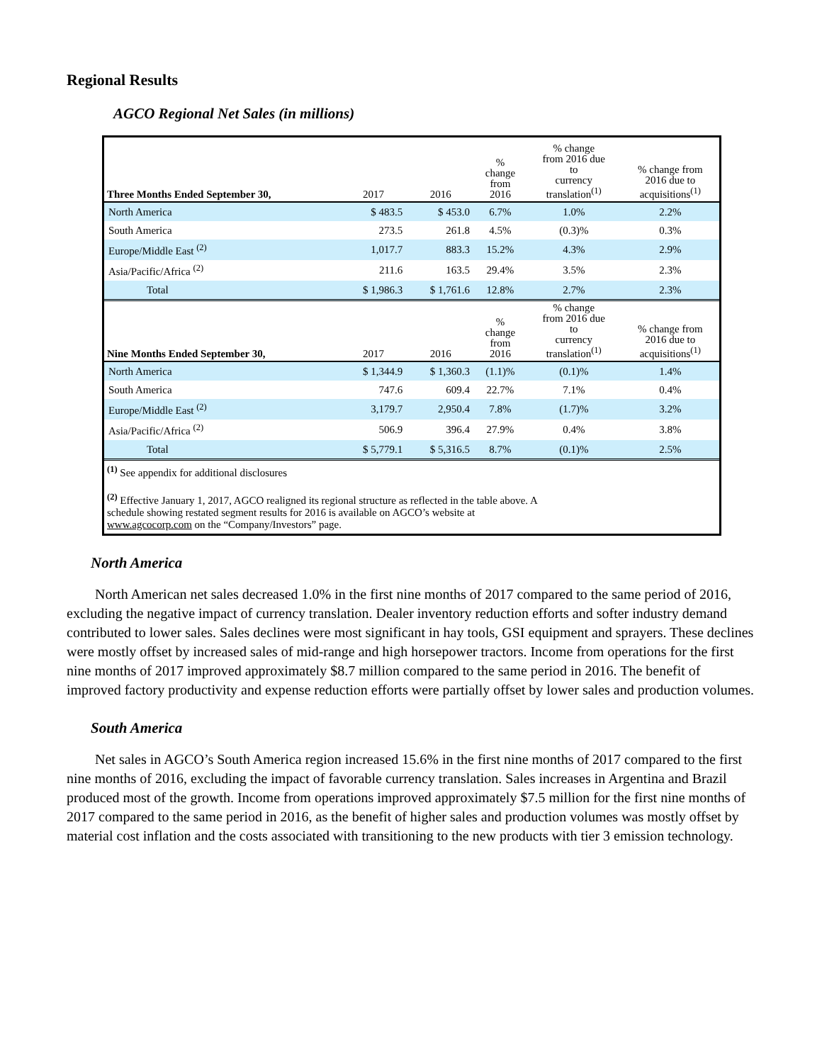Regional Results
AGCO Regional Net Sales (in millions)
| Three Months Ended September 30, | 2017 | 2016 | % change from 2016 | % change from 2016 due to currency translation<sup>(1)</sup> | % change from 2016 due to acquisitions<sup>(1)</sup> |
| --- | --- | --- | --- | --- | --- |
| North America | $ 483.5 | $ 453.0 | 6.7% | 1.0% | 2.2% |
| South America | 273.5 | 261.8 | 4.5% | (0.3)% | 0.3% |
| Europe/Middle East <sup>(2)</sup> | 1,017.7 | 883.3 | 15.2% | 4.3% | 2.9% |
| Asia/Pacific/Africa <sup>(2)</sup> | 211.6 | 163.5 | 29.4% | 3.5% | 2.3% |
| Total | $ 1,986.3 | $ 1,761.6 | 12.8% | 2.7% | 2.3% |
| Nine Months Ended September 30, | 2017 | 2016 | % change from 2016 | % change from 2016 due to currency translation<sup>(1)</sup> | % change from 2016 due to acquisitions<sup>(1)</sup> |
| North America | $ 1,344.9 | $ 1,360.3 | (1.1)% | (0.1)% | 1.4% |
| South America | 747.6 | 609.4 | 22.7% | 7.1% | 0.4% |
| Europe/Middle East <sup>(2)</sup> | 3,179.7 | 2,950.4 | 7.8% | (1.7)% | 3.2% |
| Asia/Pacific/Africa <sup>(2)</sup> | 506.9 | 396.4 | 27.9% | 0.4% | 3.8% |
| Total | $ 5,779.1 | $ 5,316.5 | 8.7% | (0.1)% | 2.5% |
<sup>(1)</sup> See appendix for additional disclosures
<sup>(2)</sup> Effective January 1, 2017, AGCO realigned its regional structure as reflected in the table above. A
schedule showing restated segment results for 2016 is available on AGCO’s website at
www.agcocorp.com on the “Company/Investors” page.
North America
North American net sales decreased 1.0% in the first nine months of 2017 compared to the same period of 2016, excluding the negative impact of currency translation. Dealer inventory reduction efforts and softer industry demand contributed to lower sales. Sales declines were most significant in hay tools, GSI equipment and sprayers. These declines were mostly offset by increased sales of mid-range and high horsepower tractors. Income from operations for the first nine months of 2017 improved approximately $8.7 million compared to the same period in 2016. The benefit of improved factory productivity and expense reduction efforts were partially offset by lower sales and production volumes.
South America
Net sales in AGCO’s South America region increased 15.6% in the first nine months of 2017 compared to the first nine months of 2016, excluding the impact of favorable currency translation. Sales increases in Argentina and Brazil produced most of the growth. Income from operations improved approximately $7.5 million for the first nine months of 2017 compared to the same period in 2016, as the benefit of higher sales and production volumes was mostly offset by material cost inflation and the costs associated with transitioning to the new products with tier 3 emission technology.